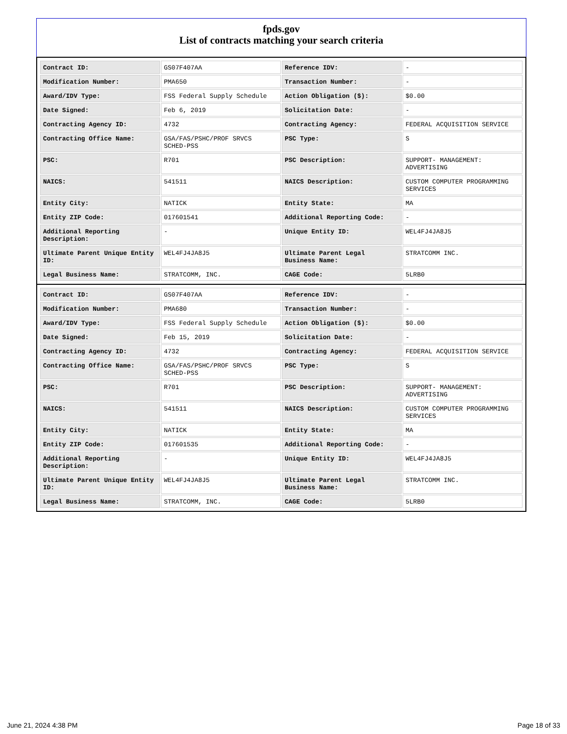fpds.gov
List of contracts matching your search criteria
| Contract ID: | GS07F407AA | Reference IDV: | - |
| Modification Number: | PMA650 | Transaction Number: | - |
| Award/IDV Type: | FSS Federal Supply Schedule | Action Obligation ($): | $0.00 |
| Date Signed: | Feb 6, 2019 | Solicitation Date: | - |
| Contracting Agency ID: | 4732 | Contracting Agency: | FEDERAL ACQUISITION SERVICE |
| Contracting Office Name: | GSA/FAS/PSHC/PROF SRVCS SCHED-PSS | PSC Type: | S |
| PSC: | R701 | PSC Description: | SUPPORT- MANAGEMENT: ADVERTISING |
| NAICS: | 541511 | NAICS Description: | CUSTOM COMPUTER PROGRAMMING SERVICES |
| Entity City: | NATICK | Entity State: | MA |
| Entity ZIP Code: | 017601541 | Additional Reporting Code: | - |
| Additional Reporting Description: | - | Unique Entity ID: | WEL4FJ4JA8J5 |
| Ultimate Parent Unique Entity ID: | WEL4FJ4JA8J5 | Ultimate Parent Legal Business Name: | STRATCOMM INC. |
| Legal Business Name: | STRATCOMM, INC. | CAGE Code: | 5LRB0 |
| Contract ID: | GS07F407AA | Reference IDV: | - |
| Modification Number: | PMA680 | Transaction Number: | - |
| Award/IDV Type: | FSS Federal Supply Schedule | Action Obligation ($): | $0.00 |
| Date Signed: | Feb 15, 2019 | Solicitation Date: | - |
| Contracting Agency ID: | 4732 | Contracting Agency: | FEDERAL ACQUISITION SERVICE |
| Contracting Office Name: | GSA/FAS/PSHC/PROF SRVCS SCHED-PSS | PSC Type: | S |
| PSC: | R701 | PSC Description: | SUPPORT- MANAGEMENT: ADVERTISING |
| NAICS: | 541511 | NAICS Description: | CUSTOM COMPUTER PROGRAMMING SERVICES |
| Entity City: | NATICK | Entity State: | MA |
| Entity ZIP Code: | 017601535 | Additional Reporting Code: | - |
| Additional Reporting Description: | - | Unique Entity ID: | WEL4FJ4JA8J5 |
| Ultimate Parent Unique Entity ID: | WEL4FJ4JA8J5 | Ultimate Parent Legal Business Name: | STRATCOMM INC. |
| Legal Business Name: | STRATCOMM, INC. | CAGE Code: | 5LRB0 |
June 21, 2024 4:38 PM Page 18 of 33